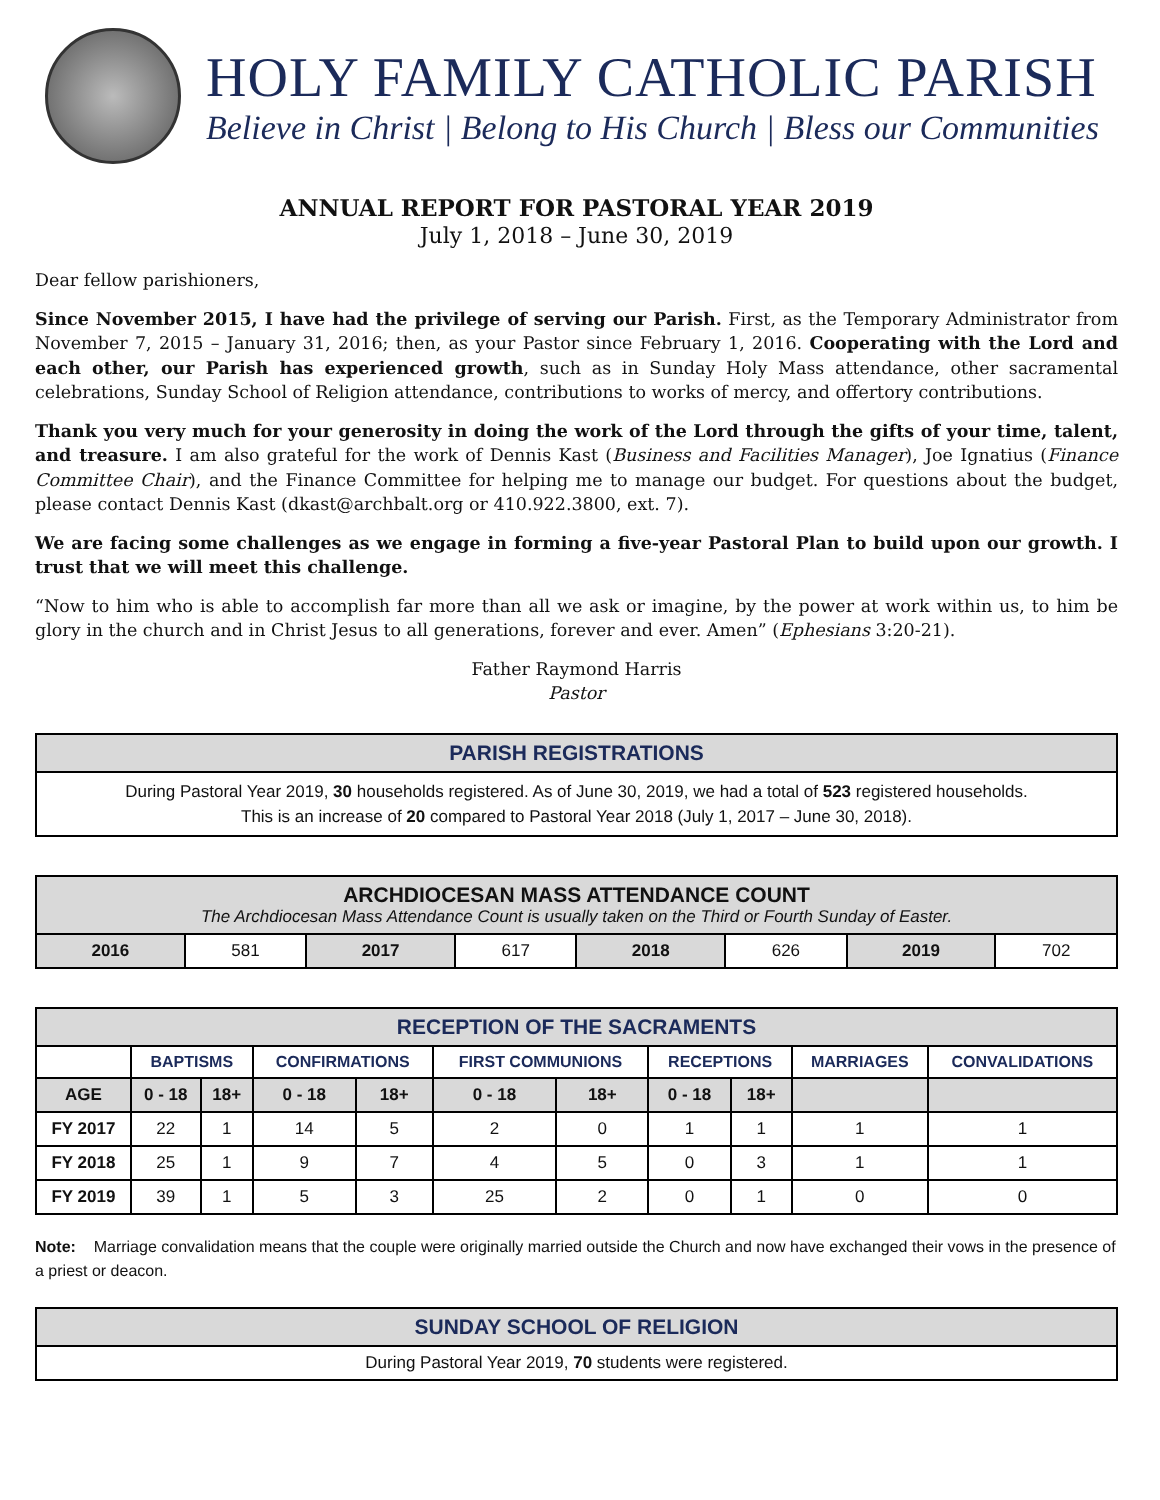HOLY FAMILY CATHOLIC PARISH
Believe in Christ | Belong to His Church | Bless our Communities
ANNUAL REPORT FOR PASTORAL YEAR 2019
July 1, 2018 – June 30, 2019
Dear fellow parishioners,
Since November 2015, I have had the privilege of serving our Parish. First, as the Temporary Administrator from November 7, 2015 – January 31, 2016; then, as your Pastor since February 1, 2016. Cooperating with the Lord and each other, our Parish has experienced growth, such as in Sunday Holy Mass attendance, other sacramental celebrations, Sunday School of Religion attendance, contributions to works of mercy, and offertory contributions.
Thank you very much for your generosity in doing the work of the Lord through the gifts of your time, talent, and treasure. I am also grateful for the work of Dennis Kast (Business and Facilities Manager), Joe Ignatius (Finance Committee Chair), and the Finance Committee for helping me to manage our budget. For questions about the budget, please contact Dennis Kast (dkast@archbalt.org or 410.922.3800, ext. 7).
We are facing some challenges as we engage in forming a five-year Pastoral Plan to build upon our growth. I trust that we will meet this challenge.
“Now to him who is able to accomplish far more than all we ask or imagine, by the power at work within us, to him be glory in the church and in Christ Jesus to all generations, forever and ever. Amen” (Ephesians 3:20-21).
Father Raymond Harris
Pastor
| PARISH REGISTRATIONS |
| --- |
| During Pastoral Year 2019, 30 households registered. As of June 30, 2019, we had a total of 523 registered households. This is an increase of 20 compared to Pastoral Year 2018 (July 1, 2017 – June 30, 2018). |
| ARCHDIOCESAN MASS ATTENDANCE COUNT The Archdiocesan Mass Attendance Count is usually taken on the Third or Fourth Sunday of Easter. | | | | | | | |
| --- | --- | --- | --- | --- | --- | --- | --- |
| 2016 | 581 | 2017 | 617 | 2018 | 626 | 2019 | 702 |
| RECEPTION OF THE SACRAMENTS | | | | | | | | | | |
| --- | --- | --- | --- | --- | --- | --- | --- | --- | --- | --- |
| | BAPTISMS | | CONFIRMATIONS | | FIRST COMMUNIONS | | RECEPTIONS | | MARRIAGES | CONVALIDATIONS |
| AGE | 0 - 18 | 18+ | 0 - 18 | 18+ | 0 - 18 | 18+ | 0 - 18 | 18+ | | |
| FY 2017 | 22 | 1 | 14 | 5 | 2 | 0 | 1 | 1 | 1 | 1 |
| FY 2018 | 25 | 1 | 9 | 7 | 4 | 5 | 0 | 3 | 1 | 1 |
| FY 2019 | 39 | 1 | 5 | 3 | 25 | 2 | 0 | 1 | 0 | 0 |
Note: Marriage convalidation means that the couple were originally married outside the Church and now have exchanged their vows in the presence of a priest or deacon.
| SUNDAY SCHOOL OF RELIGION |
| --- |
| During Pastoral Year 2019, 70 students were registered. |